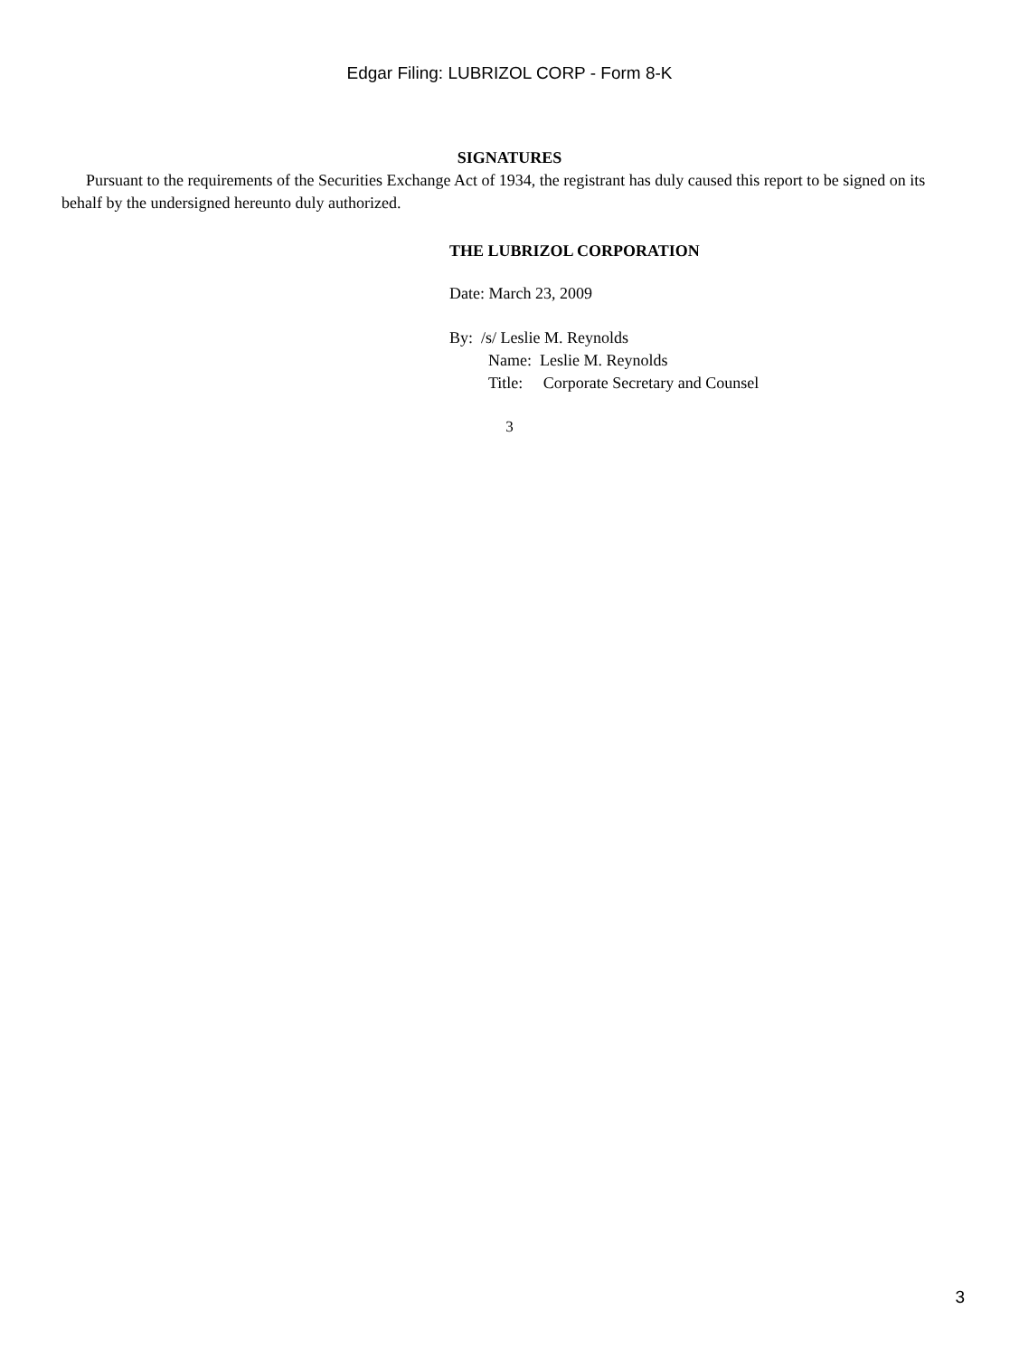Edgar Filing: LUBRIZOL CORP - Form 8-K
SIGNATURES
Pursuant to the requirements of the Securities Exchange Act of 1934, the registrant has duly caused this report to be signed on its behalf by the undersigned hereunto duly authorized.
THE LUBRIZOL CORPORATION
Date: March 23, 2009
By: /s/ Leslie M. Reynolds
Name: Leslie M. Reynolds
Title: Corporate Secretary and Counsel
3
3